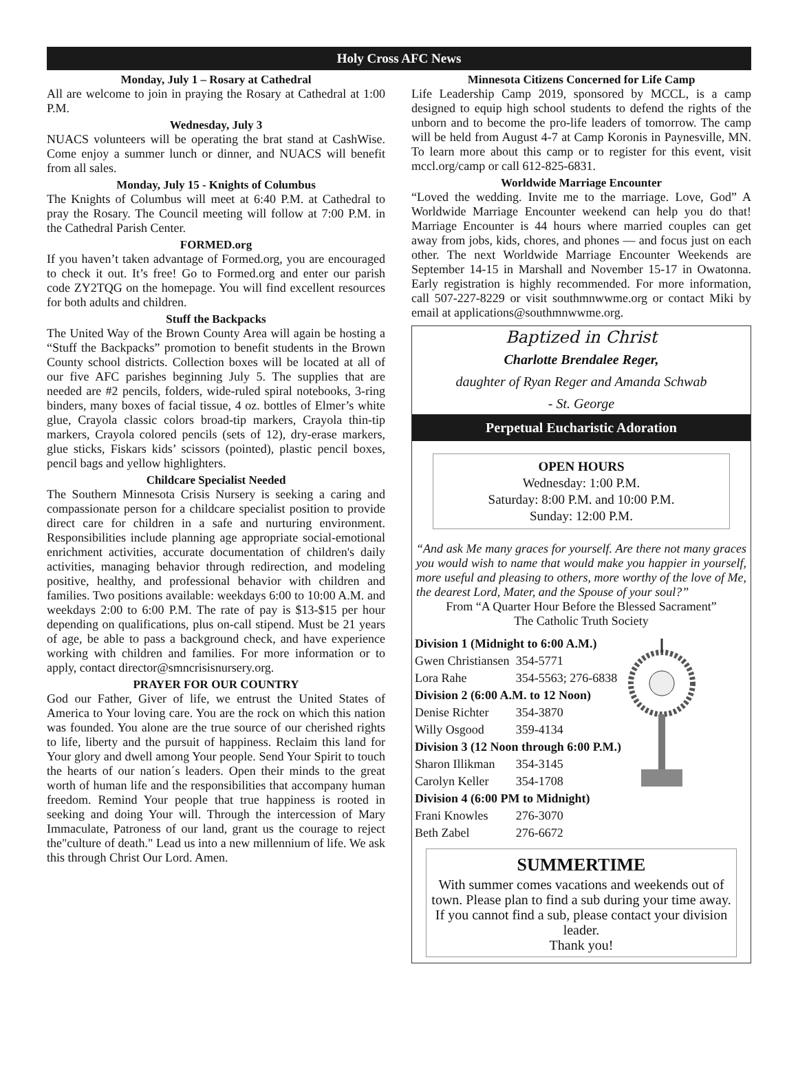Holy Cross AFC News
Monday, July 1 – Rosary at Cathedral
All are welcome to join in praying the Rosary at Cathedral at 1:00 P.M.
Wednesday, July 3
NUACS volunteers will be operating the brat stand at CashWise. Come enjoy a summer lunch or dinner, and NUACS will benefit from all sales.
Monday, July 15 - Knights of Columbus
The Knights of Columbus will meet at 6:40 P.M. at Cathedral to pray the Rosary. The Council meeting will follow at 7:00 P.M. in the Cathedral Parish Center.
FORMED.org
If you haven’t taken advantage of Formed.org, you are encouraged to check it out. It’s free! Go to Formed.org and enter our parish code ZY2TQG on the homepage. You will find excellent resources for both adults and children.
Stuff the Backpacks
The United Way of the Brown County Area will again be hosting a “Stuff the Backpacks” promotion to benefit students in the Brown County school districts. Collection boxes will be located at all of our five AFC parishes beginning July 5. The supplies that are needed are #2 pencils, folders, wide-ruled spiral notebooks, 3-ring binders, many boxes of facial tissue, 4 oz. bottles of Elmer’s white glue, Crayola classic colors broad-tip markers, Crayola thin-tip markers, Crayola colored pencils (sets of 12), dry-erase markers, glue sticks, Fiskars kids’ scissors (pointed), plastic pencil boxes, pencil bags and yellow highlighters.
Childcare Specialist Needed
The Southern Minnesota Crisis Nursery is seeking a caring and compassionate person for a childcare specialist position to provide direct care for children in a safe and nurturing environment. Responsibilities include planning age appropriate social-emotional enrichment activities, accurate documentation of children's daily activities, managing behavior through redirection, and modeling positive, healthy, and professional behavior with children and families. Two positions available: weekdays 6:00 to 10:00 A.M. and weekdays 2:00 to 6:00 P.M. The rate of pay is $13-$15 per hour depending on qualifications, plus on-call stipend. Must be 21 years of age, be able to pass a background check, and have experience working with children and families. For more information or to apply, contact director@smncrisisnursery.org.
PRAYER FOR OUR COUNTRY
God our Father, Giver of life, we entrust the United States of America to Your loving care. You are the rock on which this nation was founded. You alone are the true source of our cherished rights to life, liberty and the pursuit of happiness. Reclaim this land for Your glory and dwell among Your people. Send Your Spirit to touch the hearts of our nation´s leaders. Open their minds to the great worth of human life and the responsibilities that accompany human freedom. Remind Your people that true happiness is rooted in seeking and doing Your will. Through the intercession of Mary Immaculate, Patroness of our land, grant us the courage to reject the"culture of death." Lead us into a new millennium of life. We ask this through Christ Our Lord. Amen.
Minnesota Citizens Concerned for Life Camp
Life Leadership Camp 2019, sponsored by MCCL, is a camp designed to equip high school students to defend the rights of the unborn and to become the pro-life leaders of tomorrow. The camp will be held from August 4-7 at Camp Koronis in Paynesville, MN. To learn more about this camp or to register for this event, visit mccl.org/camp or call 612-825-6831.
Worldwide Marriage Encounter
“Loved the wedding. Invite me to the marriage. Love, God” A Worldwide Marriage Encounter weekend can help you do that! Marriage Encounter is 44 hours where married couples can get away from jobs, kids, chores, and phones — and focus just on each other. The next Worldwide Marriage Encounter Weekends are September 14-15 in Marshall and November 15-17 in Owatonna. Early registration is highly recommended. For more information, call 507-227-8229 or visit southmnwwme.org or contact Miki by email at applications@southmnwwme.org.
Baptized in Christ
Charlotte Brendalee Reger,
daughter of Ryan Reger and Amanda Schwab
- St. George
Perpetual Eucharistic Adoration
OPEN HOURS
Wednesday: 1:00 P.M.
Saturday: 8:00 P.M. and 10:00 P.M.
Sunday: 12:00 P.M.
“And ask Me many graces for yourself. Are there not many graces you would wish to name that would make you happier in yourself, more useful and pleasing to others, more worthy of the love of Me, the dearest Lord, Mater, and the Spouse of your soul?”
From “A Quarter Hour Before the Blessed Sacrament”
The Catholic Truth Society
| Division 1 (Midnight to 6:00 A.M.) | |
| Gwen Christiansen | 354-5771 |
| Lora Rahe | 354-5563; 276-6838 |
| Division 2 (6:00 A.M. to 12 Noon) | |
| Denise Richter | 354-3870 |
| Willy Osgood | 359-4134 |
| Division 3 (12 Noon through 6:00 P.M.) | |
| Sharon Illikman | 354-3145 |
| Carolyn Keller | 354-1708 |
| Division 4 (6:00 PM to Midnight) | |
| Frani Knowles | 276-3070 |
| Beth Zabel | 276-6672 |
SUMMERTIME
With summer comes vacations and weekends out of town. Please plan to find a sub during your time away. If you cannot find a sub, please contact your division leader.
Thank you!